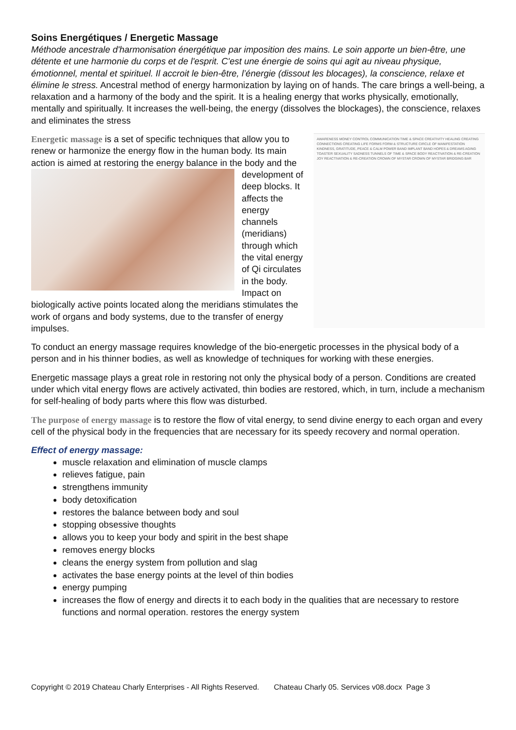Soins Energétiques / Energetic Massage
Méthode ancestrale d'harmonisation énergétique par imposition des mains. Le soin apporte un bien-être, une détente et une harmonie du corps et de l'esprit. C'est une énergie de soins qui agit au niveau physique, émotionnel, mental et spirituel. Il accroit le bien-être, l’énergie (dissout les blocages), la conscience, relaxe et élimine le stress. Ancestral method of energy harmonization by laying on of hands. The care brings a well-being, a relaxation and a harmony of the body and the spirit. It is a healing energy that works physically, emotionally, mentally and spiritually. It increases the well-being, the energy (dissolves the blockages), the conscience, relaxes and eliminates the stress
Energetic massage is a set of specific techniques that allow you to renew or harmonize the energy flow in the human body. Its main action is aimed at restoring the energy balance in the body and the development of deep blocks. It affects the energy channels (meridians) through which the vital energy of Qi circulates in the body. Impact on biologically active points located along the meridians stimulates the work of organs and body systems, due to the transfer of energy impulses.
AWARENESS MONEY CONTROL COMMUNICATION TIME & SPACE CREATIVITY HEALING CREATING CONNECTIONS CREATING LIFE FORMS FORM & STRUCTURE CIRCLE OF MANIFESTATION KINDNESS, GRATITUDE, PEACE & CALM POWER BAND IMPLANT BAND HOPES & DREAMS AGING TOASTER SEXUALITY SADNESS TUNNELS OF TIME & SPACE BODY REACTIVATION & RE-CREATION JOY REACTIVATION & RE-CREATION CROWN OF MYSTAR CROWN OF MYSTAR BRIDGING BAR
To conduct an energy massage requires knowledge of the bio-energetic processes in the physical body of a person and in his thinner bodies, as well as knowledge of techniques for working with these energies.
Energetic massage plays a great role in restoring not only the physical body of a person. Conditions are created under which vital energy flows are actively activated, thin bodies are restored, which, in turn, include a mechanism for self-healing of body parts where this flow was disturbed.
The purpose of energy massage is to restore the flow of vital energy, to send divine energy to each organ and every cell of the physical body in the frequencies that are necessary for its speedy recovery and normal operation.
Effect of energy massage:
muscle relaxation and elimination of muscle clamps
relieves fatigue, pain
strengthens immunity
body detoxification
restores the balance between body and soul
stopping obsessive thoughts
allows you to keep your body and spirit in the best shape
removes energy blocks
cleans the energy system from pollution and slag
activates the base energy points at the level of thin bodies
energy pumping
increases the flow of energy and directs it to each body in the qualities that are necessary to restore functions and normal operation. restores the energy system
Copyright © 2019 Chateau Charly Enterprises - All Rights Reserved. Chateau Charly 05. Services v08.docx Page 3